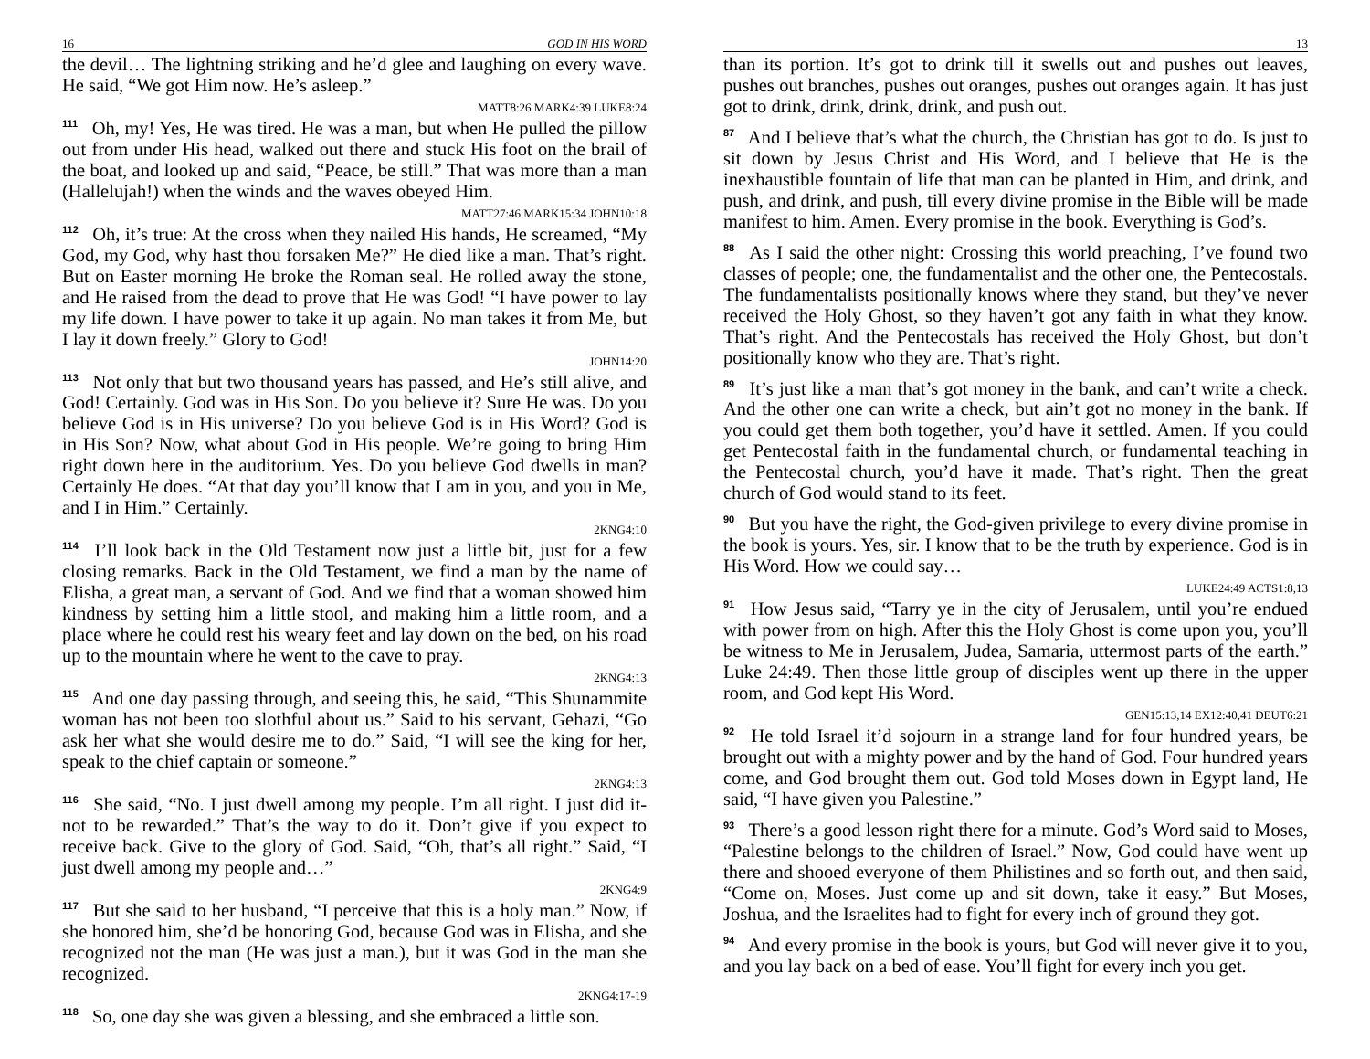16 GOD IN HIS WORD
the devil… The lightning striking and he’d glee and laughing on every wave. He said, “We got Him now. He’s asleep.”
MATT8:26 MARK4:39 LUKE8:24
<sup>111</sup> Oh, my! Yes, He was tired. He was a man, but when He pulled the pillow out from under His head, walked out there and stuck His foot on the brail of the boat, and looked up and said, “Peace, be still.” That was more than a man (Hallelujah!) when the winds and the waves obeyed Him.
MATT27:46 MARK15:34 JOHN10:18
<sup>112</sup> Oh, it’s true: At the cross when they nailed His hands, He screamed, “My God, my God, why hast thou forsaken Me?” He died like a man. That’s right. But on Easter morning He broke the Roman seal. He rolled away the stone, and He raised from the dead to prove that He was God! “I have power to lay my life down. I have power to take it up again. No man takes it from Me, but I lay it down freely.” Glory to God!
JOHN14:20
<sup>113</sup> Not only that but two thousand years has passed, and He’s still alive, and God! Certainly. God was in His Son. Do you believe it? Sure He was. Do you believe God is in His universe? Do you believe God is in His Word? God is in His Son? Now, what about God in His people. We’re going to bring Him right down here in the auditorium. Yes. Do you believe God dwells in man? Certainly He does. “At that day you’ll know that I am in you, and you in Me, and I in Him.” Certainly.
2KNG4:10
<sup>114</sup> I’ll look back in the Old Testament now just a little bit, just for a few closing remarks. Back in the Old Testament, we find a man by the name of Elisha, a great man, a servant of God. And we find that a woman showed him kindness by setting him a little stool, and making him a little room, and a place where he could rest his weary feet and lay down on the bed, on his road up to the mountain where he went to the cave to pray.
2KNG4:13
<sup>115</sup> And one day passing through, and seeing this, he said, “This Shunammite woman has not been too slothful about us.” Said to his servant, Gehazi, “Go ask her what she would desire me to do.” Said, “I will see the king for her, speak to the chief captain or someone.”
2KNG4:13
<sup>116</sup> She said, “No. I just dwell among my people. I’m all right. I just did it-not to be rewarded.” That’s the way to do it. Don’t give if you expect to receive back. Give to the glory of God. Said, “Oh, that’s all right.” Said, “I just dwell among my people and…”
2KNG4:9
<sup>117</sup> But she said to her husband, “I perceive that this is a holy man.” Now, if she honored him, she’d be honoring God, because God was in Elisha, and she recognized not the man (He was just a man.), but it was God in the man she recognized.
2KNG4:17-19
<sup>118</sup> So, one day she was given a blessing, and she embraced a little son.
13
than its portion. It’s got to drink till it swells out and pushes out leaves, pushes out branches, pushes out oranges, pushes out oranges again. It has just got to drink, drink, drink, drink, and push out.
<sup>87</sup> And I believe that’s what the church, the Christian has got to do. Is just to sit down by Jesus Christ and His Word, and I believe that He is the inexhaustible fountain of life that man can be planted in Him, and drink, and push, and drink, and push, till every divine promise in the Bible will be made manifest to him. Amen. Every promise in the book. Everything is God’s.
<sup>88</sup> As I said the other night: Crossing this world preaching, I’ve found two classes of people; one, the fundamentalist and the other one, the Pentecostals. The fundamentalists positionally knows where they stand, but they’ve never received the Holy Ghost, so they haven’t got any faith in what they know. That’s right. And the Pentecostals has received the Holy Ghost, but don’t positionally know who they are. That’s right.
<sup>89</sup> It’s just like a man that’s got money in the bank, and can’t write a check. And the other one can write a check, but ain’t got no money in the bank. If you could get them both together, you’d have it settled. Amen. If you could get Pentecostal faith in the fundamental church, or fundamental teaching in the Pentecostal church, you’d have it made. That’s right. Then the great church of God would stand to its feet.
<sup>90</sup> But you have the right, the God-given privilege to every divine promise in the book is yours. Yes, sir. I know that to be the truth by experience. God is in His Word. How we could say…
LUKE24:49 ACTS1:8,13
<sup>91</sup> How Jesus said, “Tarry ye in the city of Jerusalem, until you’re endued with power from on high. After this the Holy Ghost is come upon you, you’ll be witness to Me in Jerusalem, Judea, Samaria, uttermost parts of the earth.” Luke 24:49. Then those little group of disciples went up there in the upper room, and God kept His Word.
GEN15:13,14 EX12:40,41 DEUT6:21
<sup>92</sup> He told Israel it’d sojourn in a strange land for four hundred years, be brought out with a mighty power and by the hand of God. Four hundred years come, and God brought them out. God told Moses down in Egypt land, He said, “I have given you Palestine.”
<sup>93</sup> There’s a good lesson right there for a minute. God’s Word said to Moses, “Palestine belongs to the children of Israel.” Now, God could have went up there and shooed everyone of them Philistines and so forth out, and then said, “Come on, Moses. Just come up and sit down, take it easy.” But Moses, Joshua, and the Israelites had to fight for every inch of ground they got.
<sup>94</sup> And every promise in the book is yours, but God will never give it to you, and you lay back on a bed of ease. You’ll fight for every inch you get.